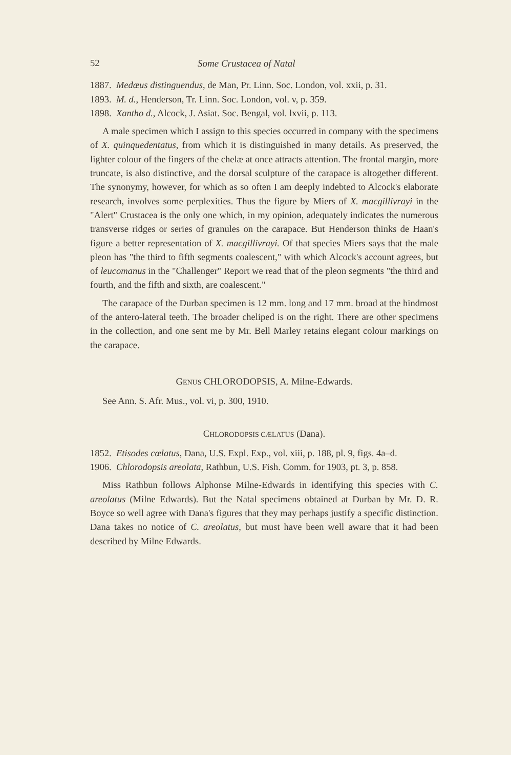52 Some Crustacea of Natal
1887. Medæus distinguendus, de Man, Pr. Linn. Soc. London, vol. xxii, p. 31.
1893. M. d., Henderson, Tr. Linn. Soc. London, vol. v, p. 359.
1898. Xantho d., Alcock, J. Asiat. Soc. Bengal, vol. lxvii, p. 113.
A male specimen which I assign to this species occurred in company with the specimens of X. quinquedentatus, from which it is distinguished in many details. As preserved, the lighter colour of the fingers of the chelæ at once attracts attention. The frontal margin, more truncate, is also distinctive, and the dorsal sculpture of the carapace is altogether different. The synonymy, however, for which as so often I am deeply indebted to Alcock's elaborate research, involves some perplexities. Thus the figure by Miers of X. macgillivrayi in the "Alert" Crustacea is the only one which, in my opinion, adequately indicates the numerous transverse ridges or series of granules on the carapace. But Henderson thinks de Haan's figure a better representation of X. macgillivrayi. Of that species Miers says that the male pleon has "the third to fifth segments coalescent," with which Alcock's account agrees, but of leucomanus in the "Challenger" Report we read that of the pleon segments "the third and fourth, and the fifth and sixth, are coalescent."
The carapace of the Durban specimen is 12 mm. long and 17 mm. broad at the hindmost of the antero-lateral teeth. The broader cheliped is on the right. There are other specimens in the collection, and one sent me by Mr. Bell Marley retains elegant colour markings on the carapace.
GENUS CHLORODOPSIS, A. Milne-Edwards.
See Ann. S. Afr. Mus., vol. vi, p. 300, 1910.
CHLORODOPSIS CÆLATUS (Dana).
1852. Etisodes cœlatus, Dana, U.S. Expl. Exp., vol. xiii, p. 188, pl. 9, figs. 4a–d.
1906. Chlorodopsis areolata, Rathbun, U.S. Fish. Comm. for 1903, pt. 3, p. 858.
Miss Rathbun follows Alphonse Milne-Edwards in identifying this species with C. areolatus (Milne Edwards). But the Natal specimens obtained at Durban by Mr. D. R. Boyce so well agree with Dana's figures that they may perhaps justify a specific distinction. Dana takes no notice of C. areolatus, but must have been well aware that it had been described by Milne Edwards.